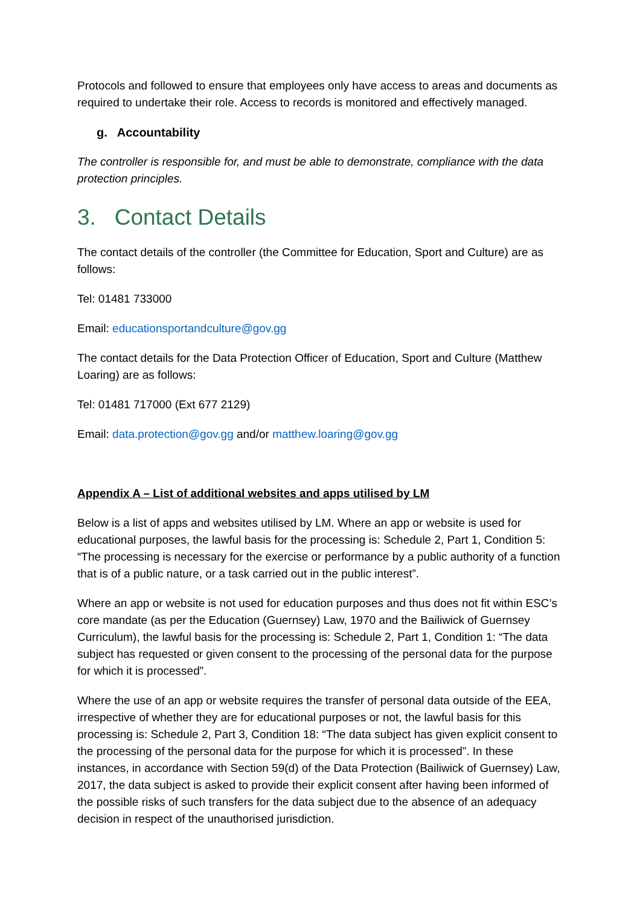Protocols and followed to ensure that employees only have access to areas and documents as required to undertake their role. Access to records is monitored and effectively managed.
g. Accountability
The controller is responsible for, and must be able to demonstrate, compliance with the data protection principles.
3. Contact Details
The contact details of the controller (the Committee for Education, Sport and Culture) are as follows:
Tel: 01481 733000
Email: educationsportandculture@gov.gg
The contact details for the Data Protection Officer of Education, Sport and Culture (Matthew Loaring) are as follows:
Tel: 01481 717000 (Ext 677 2129)
Email: data.protection@gov.gg and/or matthew.loaring@gov.gg
Appendix A – List of additional websites and apps utilised by LM
Below is a list of apps and websites utilised by LM. Where an app or website is used for educational purposes, the lawful basis for the processing is: Schedule 2, Part 1, Condition 5: “The processing is necessary for the exercise or performance by a public authority of a function that is of a public nature, or a task carried out in the public interest”.
Where an app or website is not used for education purposes and thus does not fit within ESC’s core mandate (as per the Education (Guernsey) Law, 1970 and the Bailiwick of Guernsey Curriculum), the lawful basis for the processing is: Schedule 2, Part 1, Condition 1: “The data subject has requested or given consent to the processing of the personal data for the purpose for which it is processed”.
Where the use of an app or website requires the transfer of personal data outside of the EEA, irrespective of whether they are for educational purposes or not, the lawful basis for this processing is: Schedule 2, Part 3, Condition 18: “The data subject has given explicit consent to the processing of the personal data for the purpose for which it is processed”. In these instances, in accordance with Section 59(d) of the Data Protection (Bailiwick of Guernsey) Law, 2017, the data subject is asked to provide their explicit consent after having been informed of the possible risks of such transfers for the data subject due to the absence of an adequacy decision in respect of the unauthorised jurisdiction.